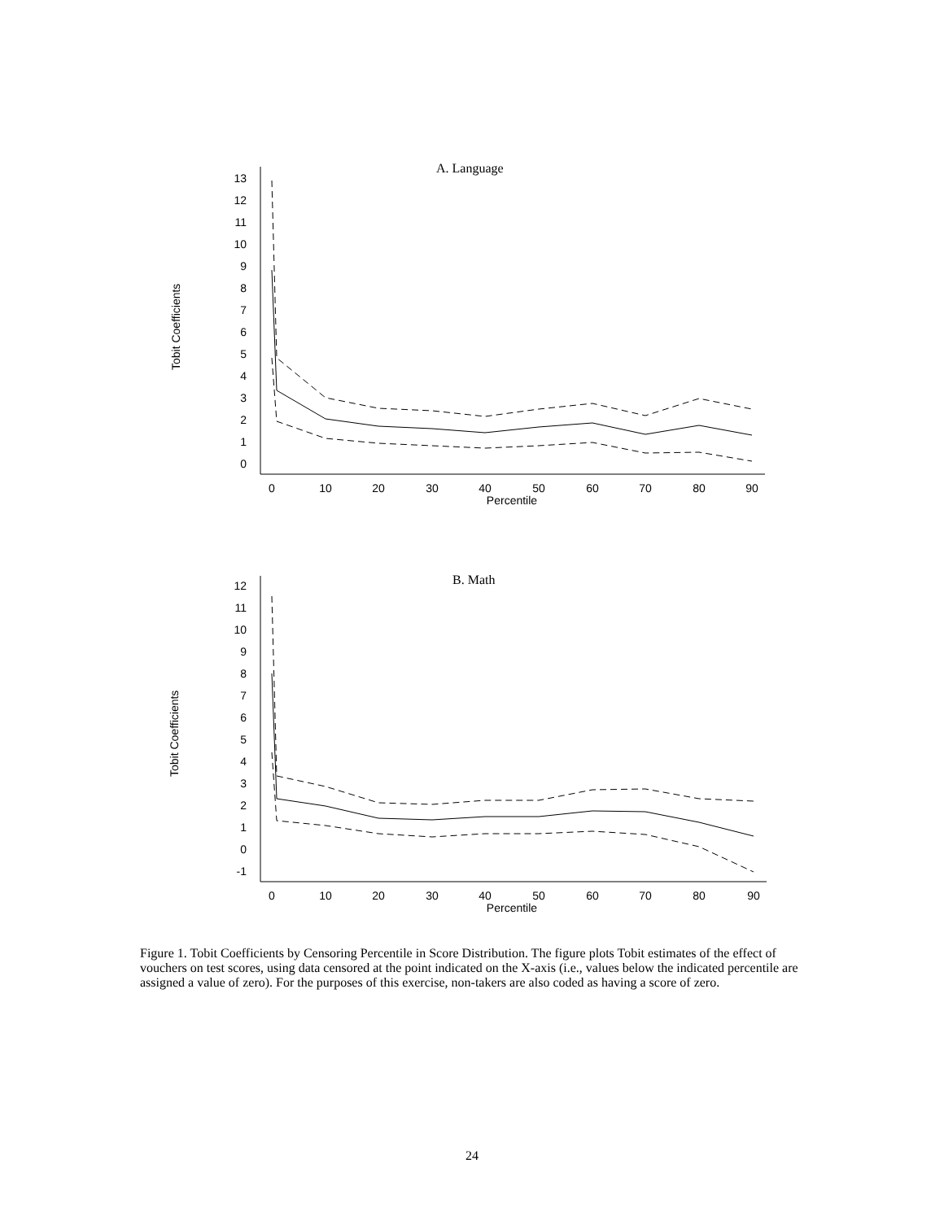A. Language
Tobit Coefficients
13
12
11
10
9
8
7
6
5
4
3
2
1
0
0
10
20
30
40
50
60
70
80
90
Percentile
B. Math
Tobit Coefficients
12
11
10
9
8
7
6
5
4
3
2
1
0
-1
0
10
20
30
40
50
60
70
80
90
Percentile
Figure 1. Tobit Coefficients by Censoring Percentile in Score Distribution. The figure plots Tobit estimates of the effect of vouchers on test scores, using data censored at the point indicated on the X-axis (i.e., values below the indicated percentile are assigned a value of zero). For the purposes of this exercise, non-takers are also coded as having a score of zero.
24